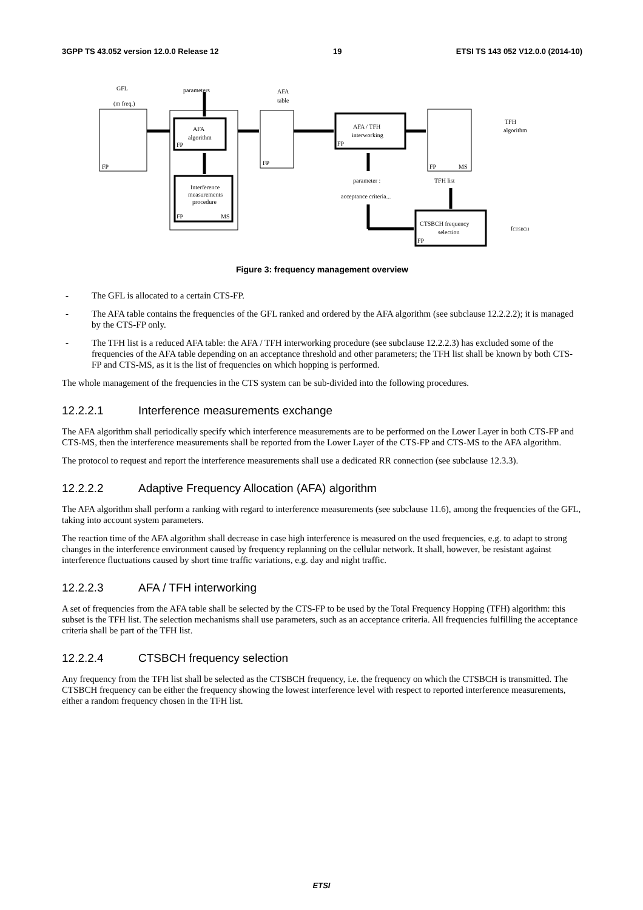3GPP TS 43.052 version 12.0.0 Release 12 19 ETSI TS 143 052 V12.0.0 (2014-10)
GFL
(m freq.)
parameters
AFA
table
AFA
algorithm
Interference
measurements
procedure
AFA / TFH
interworking
TFH
algorithm
TFH list
parameter :
acceptance criteria...
CTSBCH frequency
selection
fCTSBCH
FP
FP
FP
MS
FP
FP
FP
MS
FP
Figure 3: frequency management overview
- The GFL is allocated to a certain CTS-FP.
- The AFA table contains the frequencies of the GFL ranked and ordered by the AFA algorithm (see subclause 12.2.2.2); it is managed by the CTS-FP only.
- The TFH list is a reduced AFA table: the AFA / TFH interworking procedure (see subclause 12.2.2.3) has excluded some of the frequencies of the AFA table depending on an acceptance threshold and other parameters; the TFH list shall be known by both CTS-FP and CTS-MS, as it is the list of frequencies on which hopping is performed.
The whole management of the frequencies in the CTS system can be sub-divided into the following procedures.
12.2.2.1 Interference measurements exchange
The AFA algorithm shall periodically specify which interference measurements are to be performed on the Lower Layer in both CTS-FP and CTS-MS, then the interference measurements shall be reported from the Lower Layer of the CTS-FP and CTS-MS to the AFA algorithm.
The protocol to request and report the interference measurements shall use a dedicated RR connection (see subclause 12.3.3).
12.2.2.2 Adaptive Frequency Allocation (AFA) algorithm
The AFA algorithm shall perform a ranking with regard to interference measurements (see subclause 11.6), among the frequencies of the GFL, taking into account system parameters.
The reaction time of the AFA algorithm shall decrease in case high interference is measured on the used frequencies, e.g. to adapt to strong changes in the interference environment caused by frequency replanning on the cellular network. It shall, however, be resistant against interference fluctuations caused by short time traffic variations, e.g. day and night traffic.
12.2.2.3 AFA / TFH interworking
A set of frequencies from the AFA table shall be selected by the CTS-FP to be used by the Total Frequency Hopping (TFH) algorithm: this subset is the TFH list. The selection mechanisms shall use parameters, such as an acceptance criteria. All frequencies fulfilling the acceptance criteria shall be part of the TFH list.
12.2.2.4 CTSBCH frequency selection
Any frequency from the TFH list shall be selected as the CTSBCH frequency, i.e. the frequency on which the CTSBCH is transmitted. The CTSBCH frequency can be either the frequency showing the lowest interference level with respect to reported interference measurements, either a random frequency chosen in the TFH list.
ETSI